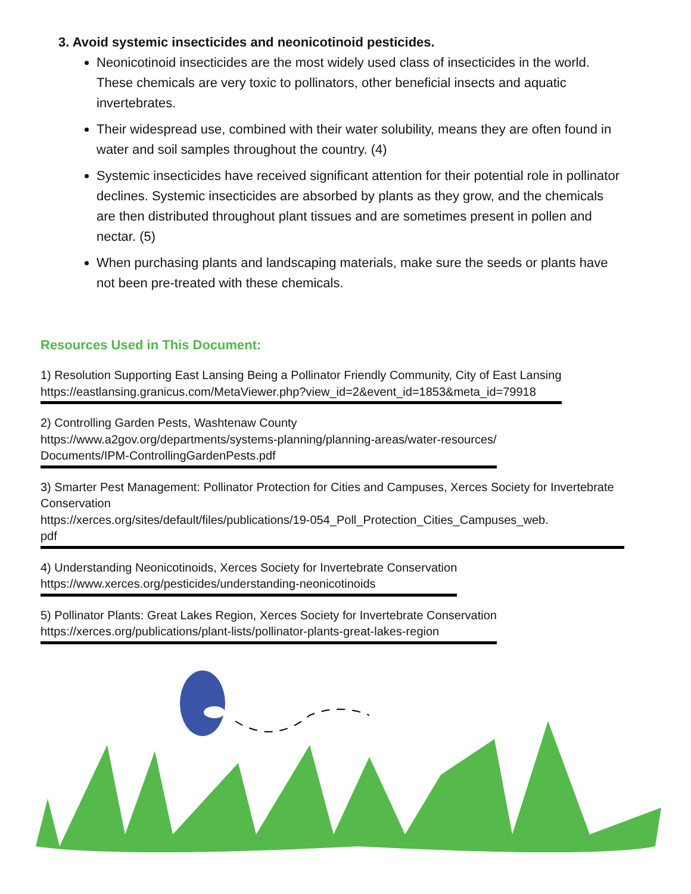3. Avoid systemic insecticides and neonicotinoid pesticides.
Neonicotinoid insecticides are the most widely used class of insecticides in the world. These chemicals are very toxic to pollinators, other beneficial insects and aquatic invertebrates.
Their widespread use, combined with their water solubility, means they are often found in water and soil samples throughout the country. (4)
Systemic insecticides have received significant attention for their potential role in pollinator declines. Systemic insecticides are absorbed by plants as they grow, and the chemicals are then distributed throughout plant tissues and are sometimes present in pollen and nectar. (5)
When purchasing plants and landscaping materials, make sure the seeds or plants have not been pre-treated with these chemicals.
Resources Used in This Document:
1) Resolution Supporting East Lansing Being a Pollinator Friendly Community, City of East Lansing
https://eastlansing.granicus.com/MetaViewer.php?view_id=2&event_id=1853&meta_id=79918
2) Controlling Garden Pests, Washtenaw County
https://www.a2gov.org/departments/systems-planning/planning-areas/water-resources/
Documents/IPM-ControllingGardenPests.pdf
3) Smarter Pest Management: Pollinator Protection for Cities and Campuses, Xerces Society for Invertebrate Conservation
https://xerces.org/sites/default/files/publications/19-054_Poll_Protection_Cities_Campuses_web.
pdf
4) Understanding Neonicotinoids, Xerces Society for Invertebrate Conservation
https://www.xerces.org/pesticides/understanding-neonicotinoids
5) Pollinator Plants: Great Lakes Region, Xerces Society for Invertebrate Conservation
https://xerces.org/publications/plant-lists/pollinator-plants-great-lakes-region